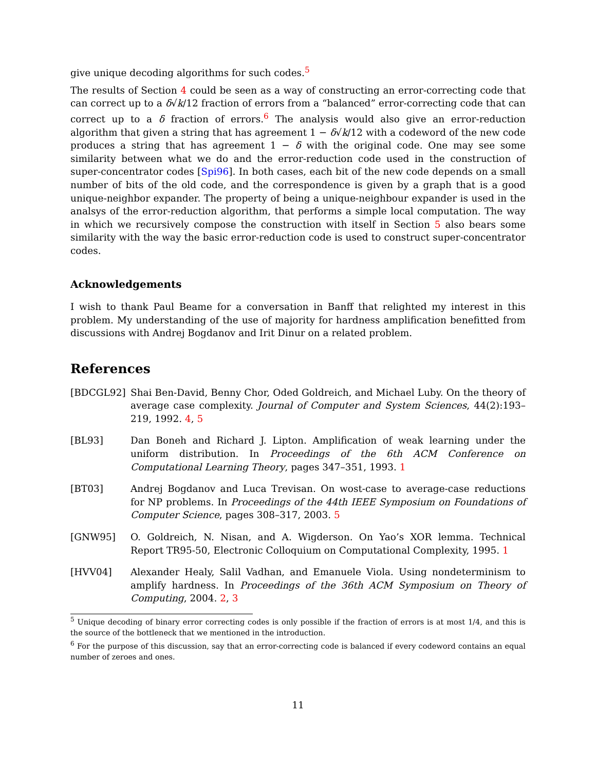give unique decoding algorithms for such codes.<sup>5</sup>
The results of Section 4 could be seen as a way of constructing an error-correcting code that can correct up to a δ√k/12 fraction of errors from a “balanced” error-correcting code that can correct up to a δ fraction of errors.<sup>6</sup> The analysis would also give an error-reduction algorithm that given a string that has agreement 1 − δ√k/12 with a codeword of the new code produces a string that has agreement 1 − δ with the original code. One may see some similarity between what we do and the error-reduction code used in the construction of super-concentrator codes [Spi96]. In both cases, each bit of the new code depends on a small number of bits of the old code, and the correspondence is given by a graph that is a good unique-neighbor expander. The property of being a unique-neighbour expander is used in the analsys of the error-reduction algorithm, that performs a simple local computation. The way in which we recursively compose the construction with itself in Section 5 also bears some similarity with the way the basic error-reduction code is used to construct super-concentrator codes.
Acknowledgements
I wish to thank Paul Beame for a conversation in Banff that relighted my interest in this problem. My understanding of the use of majority for hardness amplification benefitted from discussions with Andrej Bogdanov and Irit Dinur on a related problem.
References
[BDCGL92] Shai Ben-David, Benny Chor, Oded Goldreich, and Michael Luby. On the theory of average case complexity. Journal of Computer and System Sciences, 44(2):193–219, 1992. 4, 5
[BL93] Dan Boneh and Richard J. Lipton. Amplification of weak learning under the uniform distribution. In Proceedings of the 6th ACM Conference on Computational Learning Theory, pages 347–351, 1993. 1
[BT03] Andrej Bogdanov and Luca Trevisan. On wost-case to average-case reductions for NP problems. In Proceedings of the 44th IEEE Symposium on Foundations of Computer Science, pages 308–317, 2003. 5
[GNW95] O. Goldreich, N. Nisan, and A. Wigderson. On Yao’s XOR lemma. Technical Report TR95-50, Electronic Colloquium on Computational Complexity, 1995. 1
[HVV04] Alexander Healy, Salil Vadhan, and Emanuele Viola. Using nondeterminism to amplify hardness. In Proceedings of the 36th ACM Symposium on Theory of Computing, 2004. 2, 3
<sup>5</sup> Unique decoding of binary error correcting codes is only possible if the fraction of errors is at most 1/4, and this is the source of the bottleneck that we mentioned in the introduction.
<sup>6</sup> For the purpose of this discussion, say that an error-correcting code is balanced if every codeword contains an equal number of zeroes and ones.
11